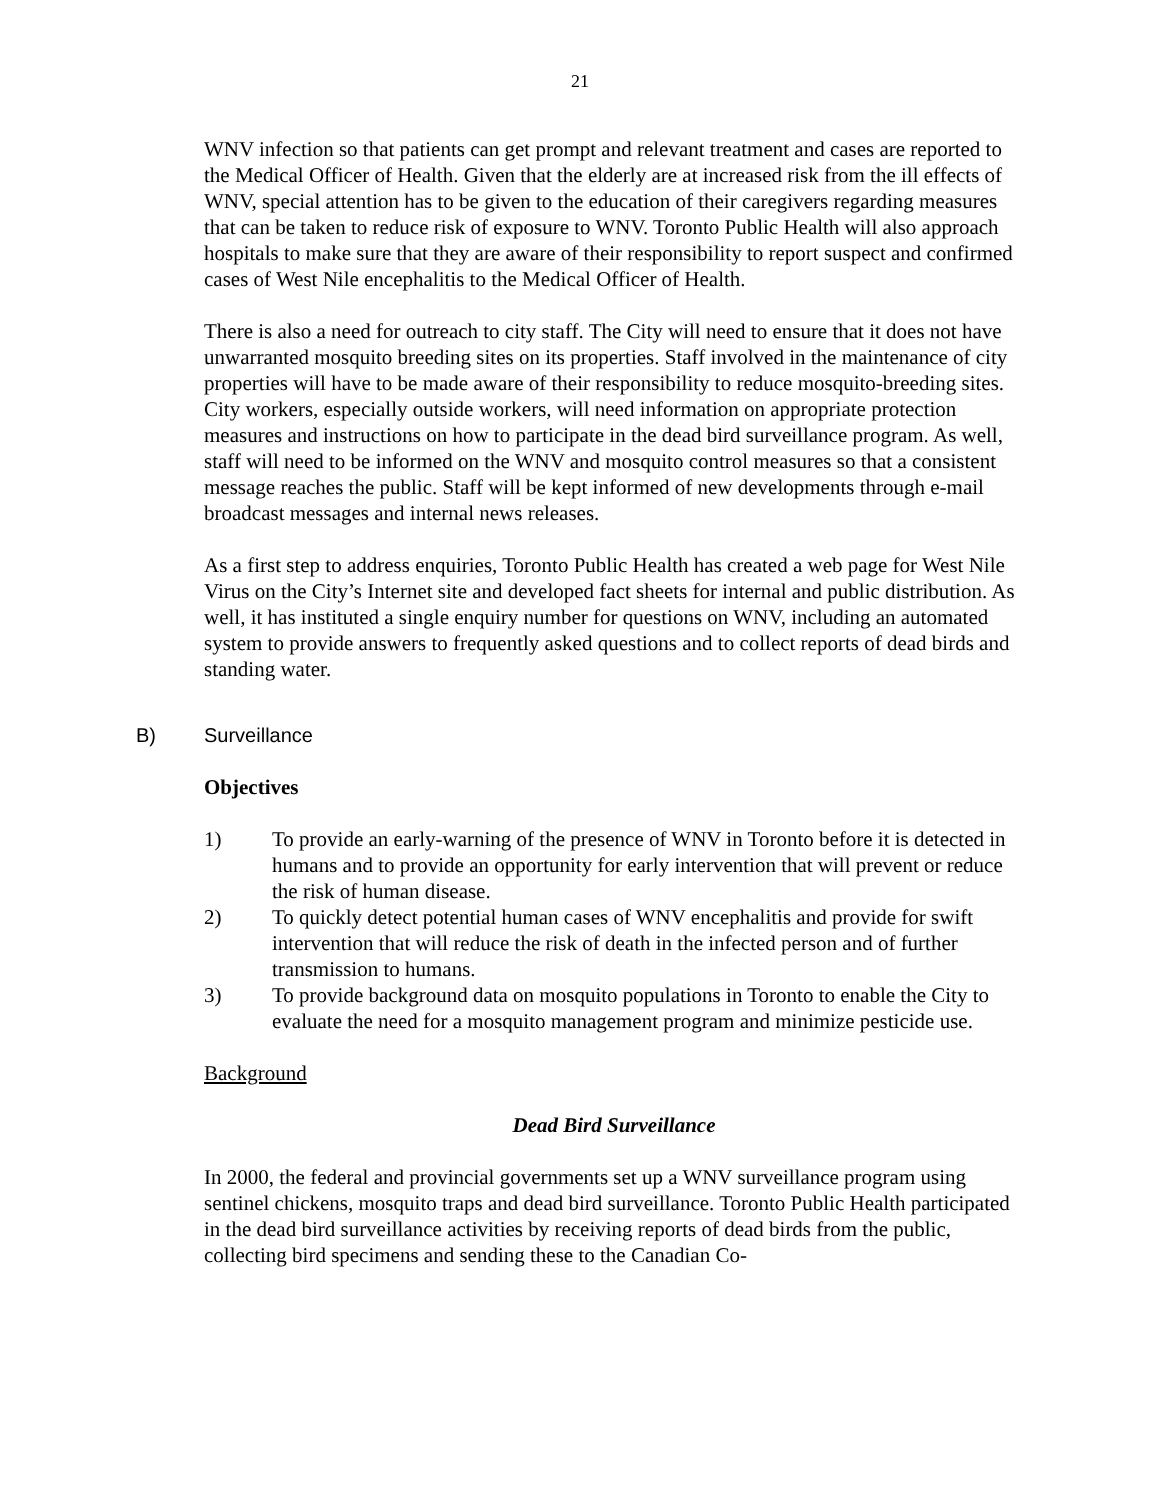21
WNV infection so that patients can get prompt and relevant treatment and cases are reported to the Medical Officer of Health. Given that the elderly are at increased risk from the ill effects of WNV, special attention has to be given to the education of their caregivers regarding measures that can be taken to reduce risk of exposure to WNV. Toronto Public Health will also approach hospitals to make sure that they are aware of their responsibility to report suspect and confirmed cases of West Nile encephalitis to the Medical Officer of Health.
There is also a need for outreach to city staff. The City will need to ensure that it does not have unwarranted mosquito breeding sites on its properties. Staff involved in the maintenance of city properties will have to be made aware of their responsibility to reduce mosquito-breeding sites. City workers, especially outside workers, will need information on appropriate protection measures and instructions on how to participate in the dead bird surveillance program. As well, staff will need to be informed on the WNV and mosquito control measures so that a consistent message reaches the public. Staff will be kept informed of new developments through e-mail broadcast messages and internal news releases.
As a first step to address enquiries, Toronto Public Health has created a web page for West Nile Virus on the City’s Internet site and developed fact sheets for internal and public distribution. As well, it has instituted a single enquiry number for questions on WNV, including an automated system to provide answers to frequently asked questions and to collect reports of dead birds and standing water.
B) Surveillance
Objectives
1) To provide an early-warning of the presence of WNV in Toronto before it is detected in humans and to provide an opportunity for early intervention that will prevent or reduce the risk of human disease.
2) To quickly detect potential human cases of WNV encephalitis and provide for swift intervention that will reduce the risk of death in the infected person and of further transmission to humans.
3) To provide background data on mosquito populations in Toronto to enable the City to evaluate the need for a mosquito management program and minimize pesticide use.
Background
Dead Bird Surveillance
In 2000, the federal and provincial governments set up a WNV surveillance program using sentinel chickens, mosquito traps and dead bird surveillance. Toronto Public Health participated in the dead bird surveillance activities by receiving reports of dead birds from the public, collecting bird specimens and sending these to the Canadian Co-